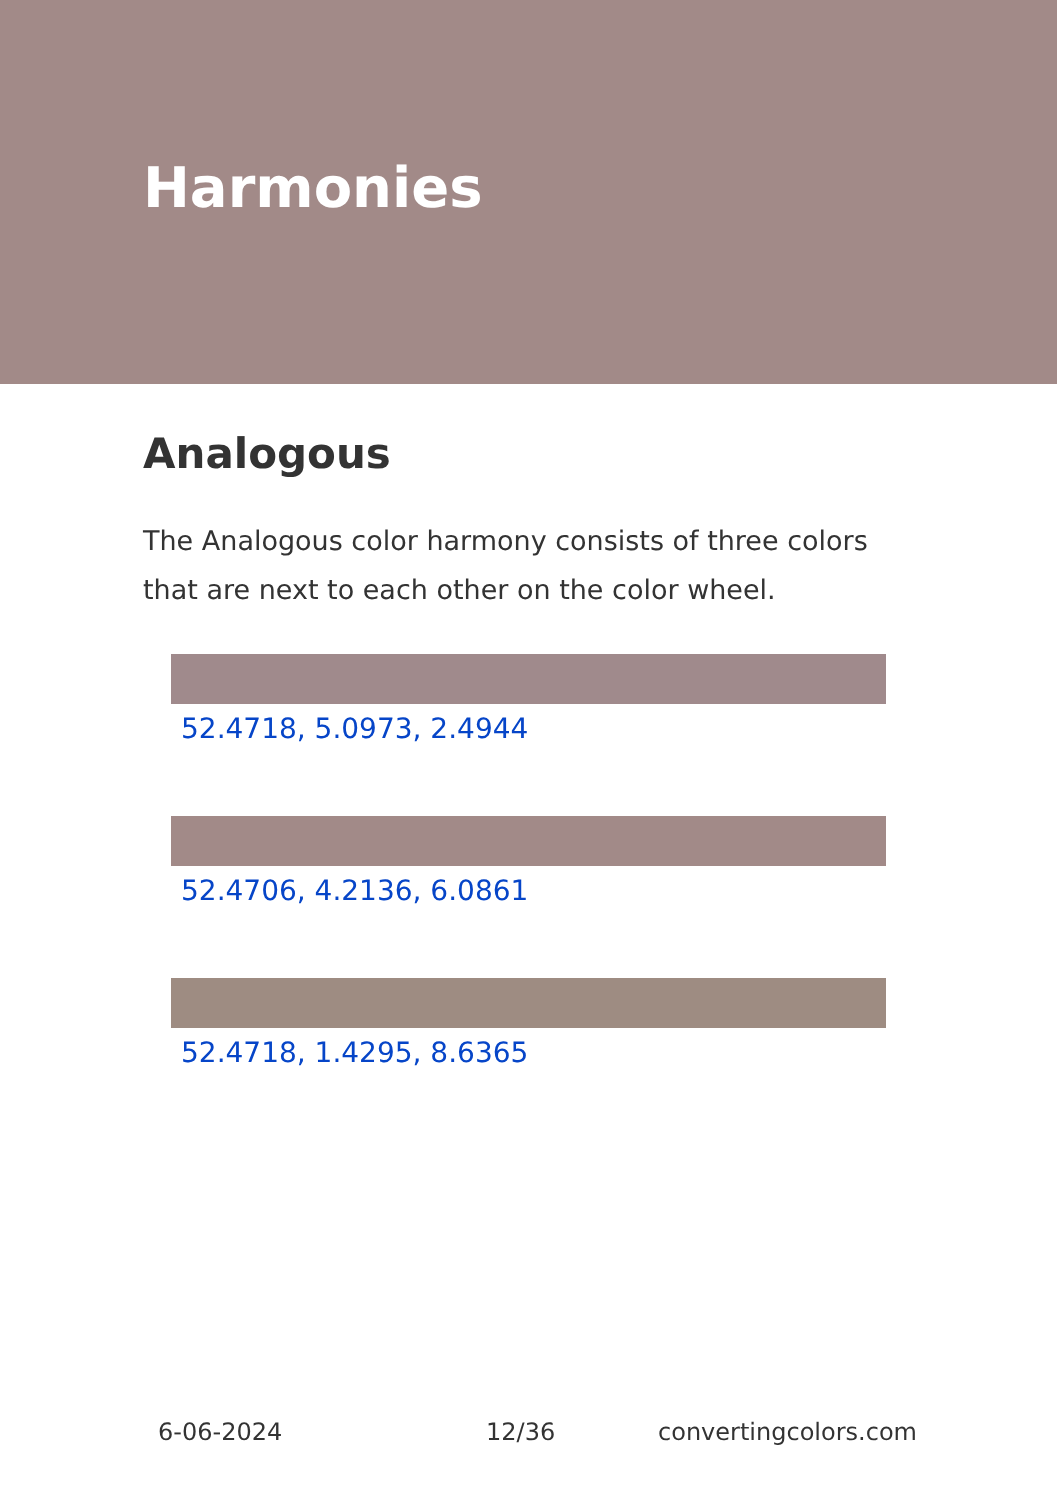Harmonies
Analogous
The Analogous color harmony consists of three colors that are next to each other on the color wheel.
52.4718, 5.0973, 2.4944
52.4706, 4.2136, 6.0861
52.4718, 1.4295, 8.6365
6-06-2024 12/36 convertingcolors.com